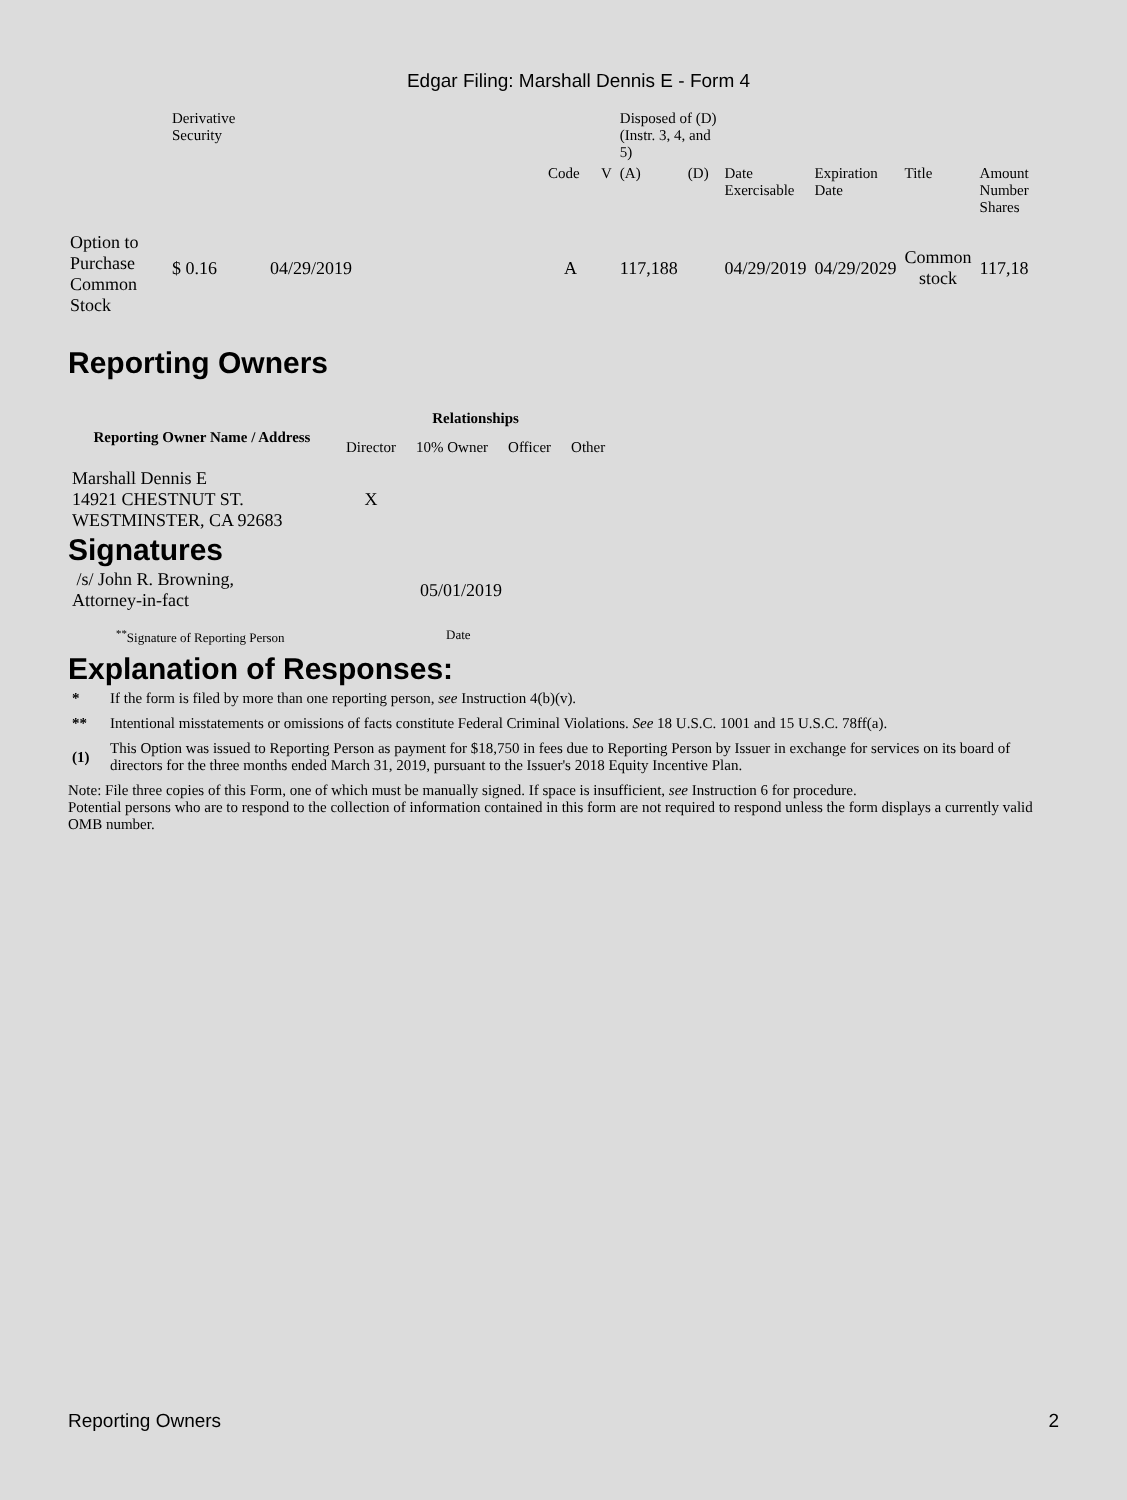Edgar Filing: Marshall Dennis E - Form 4
| | Derivative Security | | | | Disposed of (D) (Instr. 3, 4, and 5) | | | | | |
| | | | Code | V | (A) | (D) | Date Exercisable | Expiration Date | Title | Amount Number Shares |
| Option to Purchase Common Stock | $ 0.16 | 04/29/2019 | A | | 117,188 | | 04/29/2019 | 04/29/2029 | Common stock | 117,18 |
Reporting Owners
| Reporting Owner Name / Address | Relationships | | | |
| --- | --- | --- | --- | --- |
| | Director | 10% Owner | Officer | Other |
| Marshall Dennis E 14921 CHESTNUT ST. WESTMINSTER, CA 92683 | X | | | |
Signatures
| /s/ John R. Browning, Attorney-in-fact | 05/01/2019 |
| <sup>**</sup> Signature of Reporting Person | Date |
Explanation of Responses:
| * | If the form is filed by more than one reporting person, see Instruction 4(b)(v). |
| ** | Intentional misstatements or omissions of facts constitute Federal Criminal Violations. See 18 U.S.C. 1001 and 15 U.S.C. 78ff(a). |
| (1) | This Option was issued to Reporting Person as payment for $18,750 in fees due to Reporting Person by Issuer in exchange for services on its board of directors for the three months ended March 31, 2019, pursuant to the Issuer's 2018 Equity Incentive Plan. |
Note: File three copies of this Form, one of which must be manually signed. If space is insufficient, see Instruction 6 for procedure.
Potential persons who are to respond to the collection of information contained in this form are not required to respond unless the form displays a currently valid OMB number.
Reporting Owners 2